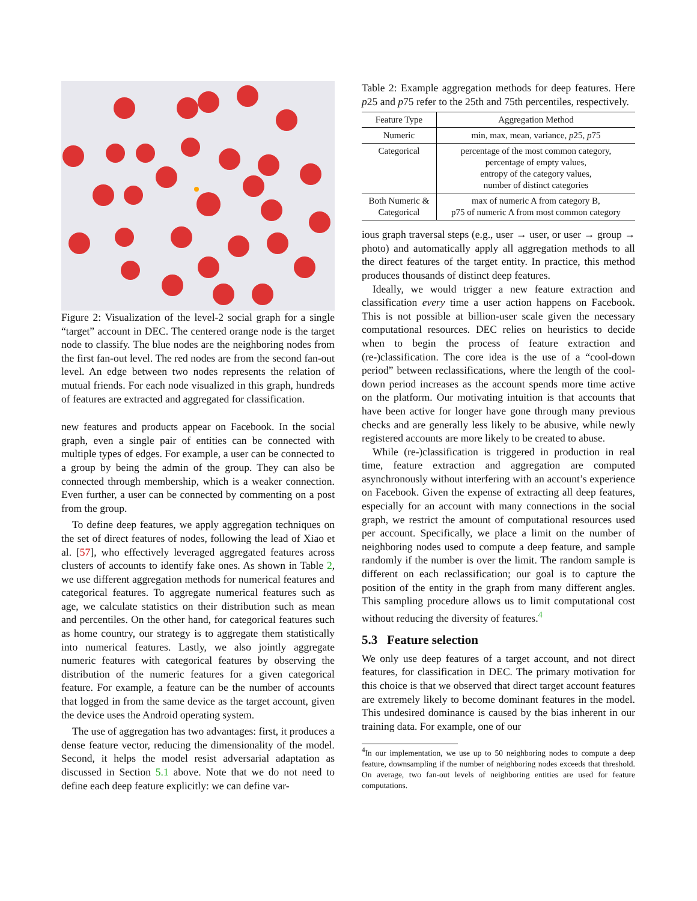Figure 2: Visualization of the level-2 social graph for a single “target” account in DEC. The centered orange node is the target node to classify. The blue nodes are the neighboring nodes from the first fan-out level. The red nodes are from the second fan-out level. An edge between two nodes represents the relation of mutual friends. For each node visualized in this graph, hundreds of features are extracted and aggregated for classification.
new features and products appear on Facebook. In the social graph, even a single pair of entities can be connected with multiple types of edges. For example, a user can be connected to a group by being the admin of the group. They can also be connected through membership, which is a weaker connection. Even further, a user can be connected by commenting on a post from the group.
To define deep features, we apply aggregation techniques on the set of direct features of nodes, following the lead of Xiao et al. [57], who effectively leveraged aggregated features across clusters of accounts to identify fake ones. As shown in Table 2, we use different aggregation methods for numerical features and categorical features. To aggregate numerical features such as age, we calculate statistics on their distribution such as mean and percentiles. On the other hand, for categorical features such as home country, our strategy is to aggregate them statistically into numerical features. Lastly, we also jointly aggregate numeric features with categorical features by observing the distribution of the numeric features for a given categorical feature. For example, a feature can be the number of accounts that logged in from the same device as the target account, given the device uses the Android operating system.
The use of aggregation has two advantages: first, it produces a dense feature vector, reducing the dimensionality of the model. Second, it helps the model resist adversarial adaptation as discussed in Section 5.1 above. Note that we do not need to define each deep feature explicitly: we can define var-
Table 2: Example aggregation methods for deep features. Here p25 and p75 refer to the 25th and 75th percentiles, respectively.
| Feature Type | Aggregation Method |
| --- | --- |
| Numeric | min, max, mean, variance, p 25, p 75 |
| Categorical | percentage of the most common category, percentage of empty values, entropy of the category values, number of distinct categories |
| Both Numeric & Categorical | max of numeric A from category B, p75 of numeric A from most common category |
ious graph traversal steps (e.g., user → user, or user → group → photo) and automatically apply all aggregation methods to all the direct features of the target entity. In practice, this method produces thousands of distinct deep features.
Ideally, we would trigger a new feature extraction and classification every time a user action happens on Facebook. This is not possible at billion-user scale given the necessary computational resources. DEC relies on heuristics to decide when to begin the process of feature extraction and (re-)classification. The core idea is the use of a “cool-down period” between reclassifications, where the length of the cool-down period increases as the account spends more time active on the platform. Our motivating intuition is that accounts that have been active for longer have gone through many previous checks and are generally less likely to be abusive, while newly registered accounts are more likely to be created to abuse.
While (re-)classification is triggered in production in real time, feature extraction and aggregation are computed asynchronously without interfering with an account’s experience on Facebook. Given the expense of extracting all deep features, especially for an account with many connections in the social graph, we restrict the amount of computational resources used per account. Specifically, we place a limit on the number of neighboring nodes used to compute a deep feature, and sample randomly if the number is over the limit. The random sample is different on each reclassification; our goal is to capture the position of the entity in the graph from many different angles. This sampling procedure allows us to limit computational cost without reducing the diversity of features.<sup>4</sup>
5.3 Feature selection
We only use deep features of a target account, and not direct features, for classification in DEC. The primary motivation for this choice is that we observed that direct target account features are extremely likely to become dominant features in the model. This undesired dominance is caused by the bias inherent in our training data. For example, one of our
<sup>4</sup> In our implementation, we use up to 50 neighboring nodes to compute a deep feature, downsampling if the number of neighboring nodes exceeds that threshold. On average, two fan-out levels of neighboring entities are used for feature computations.